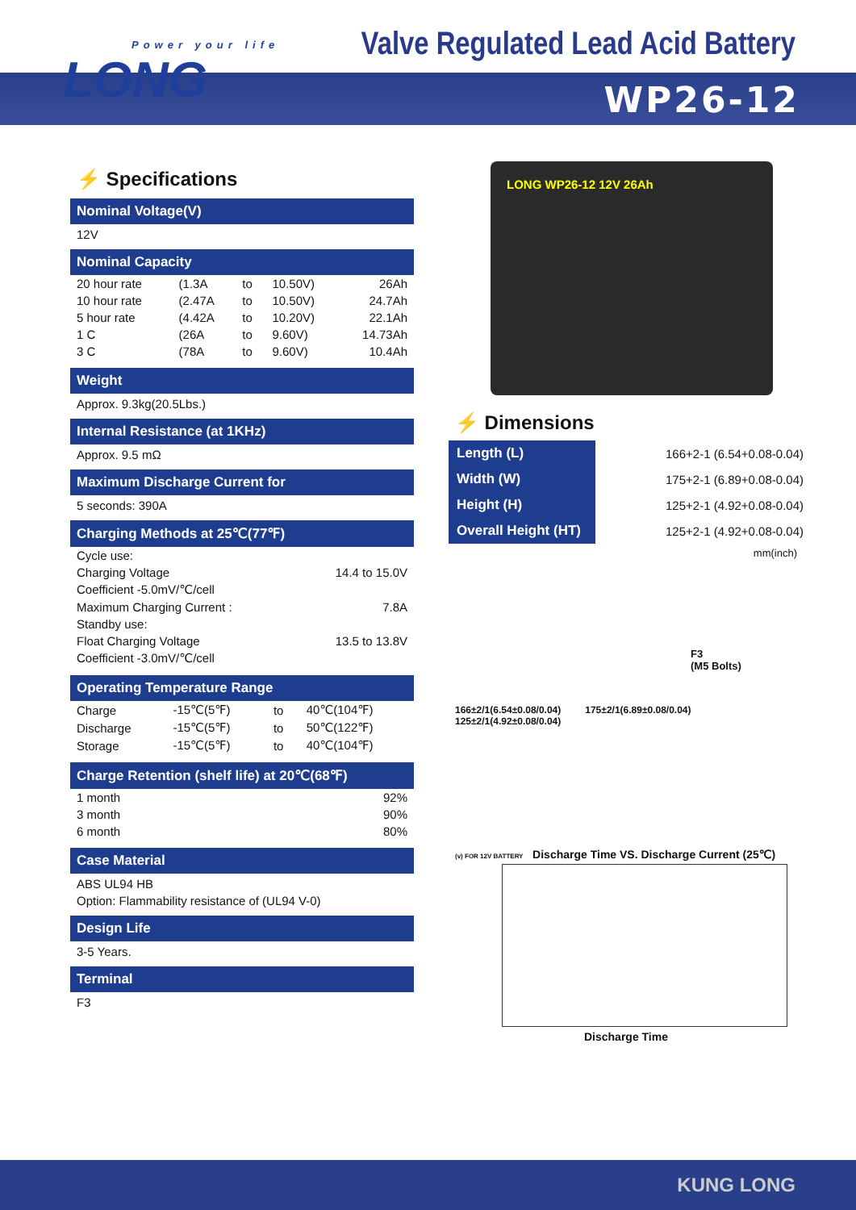Power your life
LONG
Valve Regulated Lead Acid Battery
WP26-12
⚡ Specifications
Nominal Voltage(V)
12V
Nominal Capacity
| 20 hour rate | (1.3A | to | 10.50V) | 26Ah |
| 10 hour rate | (2.47A | to | 10.50V) | 24.7Ah |
| 5 hour rate | (4.42A | to | 10.20V) | 22.1Ah |
| 1 C | (26A | to | 9.60V) | 14.73Ah |
| 3 C | (78A | to | 9.60V) | 10.4Ah |
Weight
Approx. 9.3kg(20.5Lbs.)
Internal Resistance (at 1KHz)
Approx. 9.5 mΩ
Maximum Discharge Current for
5 seconds: 390A
Charging Methods at 25℃(77℉)
| Cycle use: | |
| Charging Voltage | 14.4 to 15.0V |
| Coefficient -5.0mV/℃/cell | |
| Maximum Charging Current : | 7.8A |
| Standby use: | |
| Float Charging Voltage | 13.5 to 13.8V |
| Coefficient -3.0mV/℃/cell | |
Operating Temperature Range
| Charge | -15℃(5℉) | to | 40℃(104℉) |
| Discharge | -15℃(5℉) | to | 50℃(122℉) |
| Storage | -15℃(5℉) | to | 40℃(104℉) |
Charge Retention (shelf life) at 20℃(68℉)
| 1 month | 92% |
| 3 month | 90% |
| 6 month | 80% |
Case Material
ABS UL94 HB
Option: Flammability resistance of (UL94 V-0)
Design Life
3-5 Years.
Terminal
F3
LONG WP26-12 12V 26Ah
⚡ Dimensions
| Length (L) | 166+2-1 (6.54+0.08-0.04) |
| Width (W) | 175+2-1 (6.89+0.08-0.04) |
| Height (H) | 125+2-1 (4.92+0.08-0.04) |
| Overall Height (HT) | 125+2-1 (4.92+0.08-0.04) |
mm(inch)
F3
(M5 Bolts)
166±2/1(6.54±0.08/0.04) 175±2/1(6.89±0.08/0.04) 125±2/1(4.92±0.08/0.04)
(v) FOR 12V BATTERY Discharge Time VS. Discharge Current (25℃)
Discharge Time
KUNG LONG